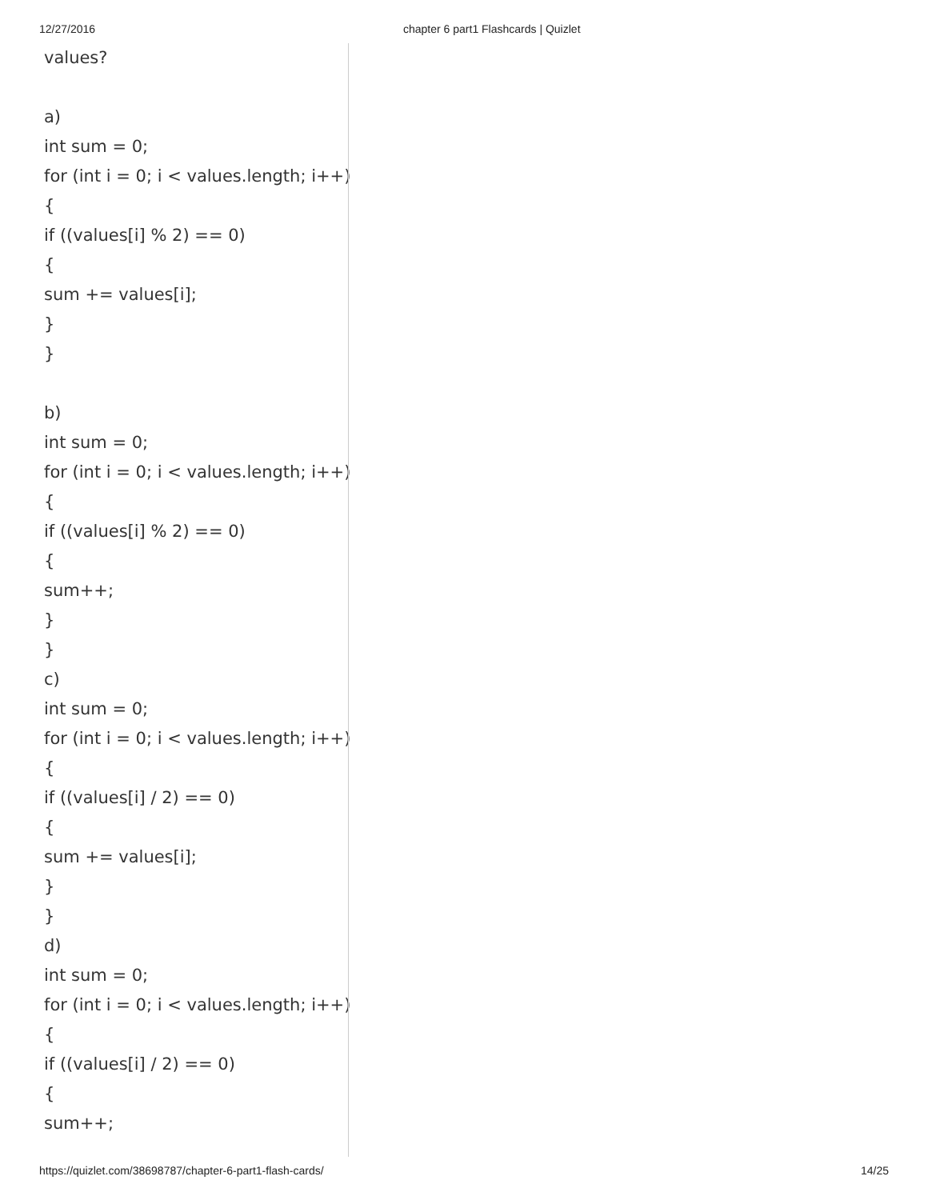12/27/2016 chapter 6 part1 Flashcards | Quizlet
values?
a)
int sum = 0;
for (int i = 0; i < values.length; i++)
{
if ((values[i] % 2) == 0)
{
sum += values[i];
}
}
b)
int sum = 0;
for (int i = 0; i < values.length; i++)
{
if ((values[i] % 2) == 0)
{
sum++;
}
}
c)
int sum = 0;
for (int i = 0; i < values.length; i++)
{
if ((values[i] / 2) == 0)
{
sum += values[i];
}
}
d)
int sum = 0;
for (int i = 0; i < values.length; i++)
{
if ((values[i] / 2) == 0)
{
sum++;
https://quizlet.com/38698787/chapter-6-part1-flash-cards/ 14/25